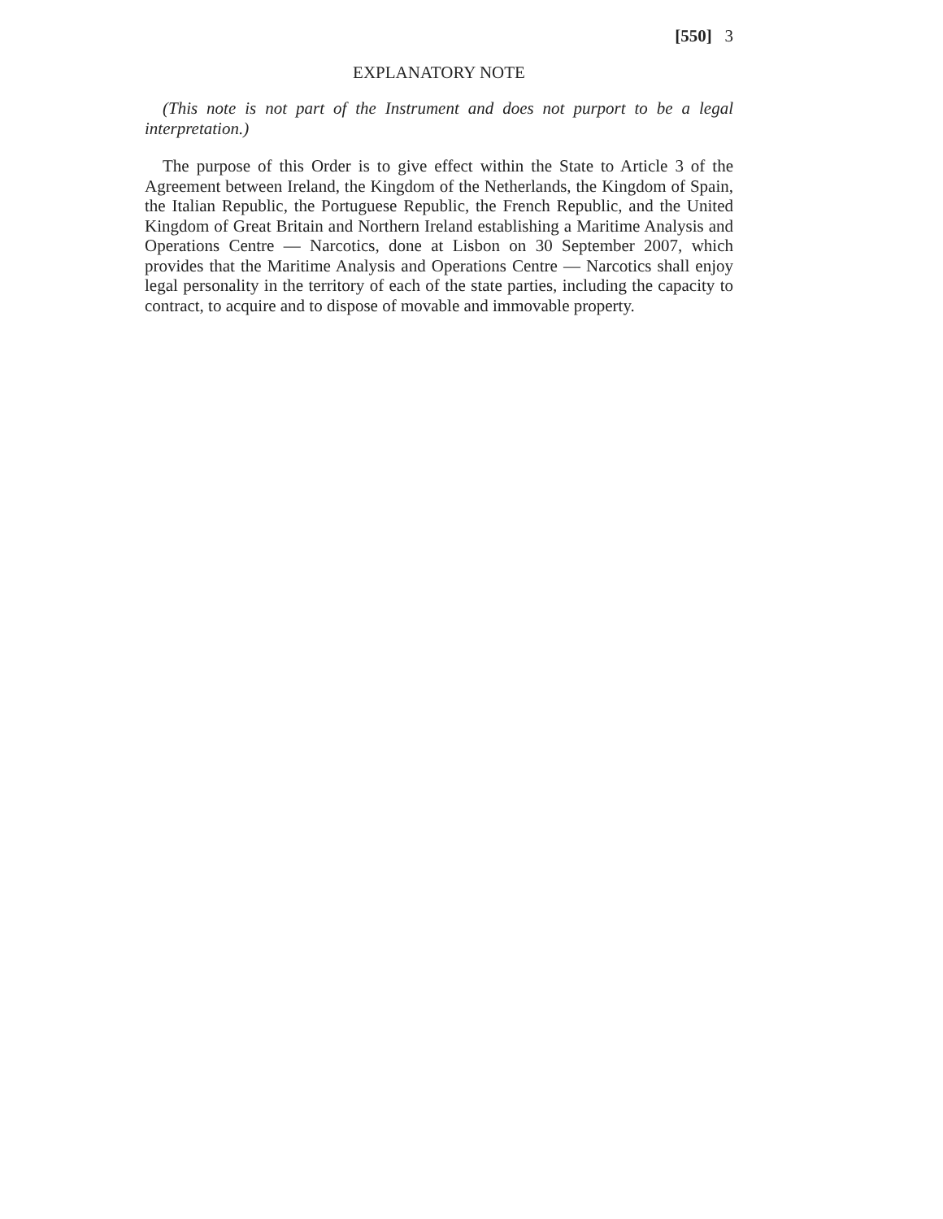[550] 3
EXPLANATORY NOTE
(This note is not part of the Instrument and does not purport to be a legal interpretation.)
The purpose of this Order is to give effect within the State to Article 3 of the Agreement between Ireland, the Kingdom of the Netherlands, the Kingdom of Spain, the Italian Republic, the Portuguese Republic, the French Republic, and the United Kingdom of Great Britain and Northern Ireland establishing a Maritime Analysis and Operations Centre — Narcotics, done at Lisbon on 30 September 2007, which provides that the Maritime Analysis and Operations Centre — Narcotics shall enjoy legal personality in the territory of each of the state parties, including the capacity to contract, to acquire and to dispose of movable and immovable property.